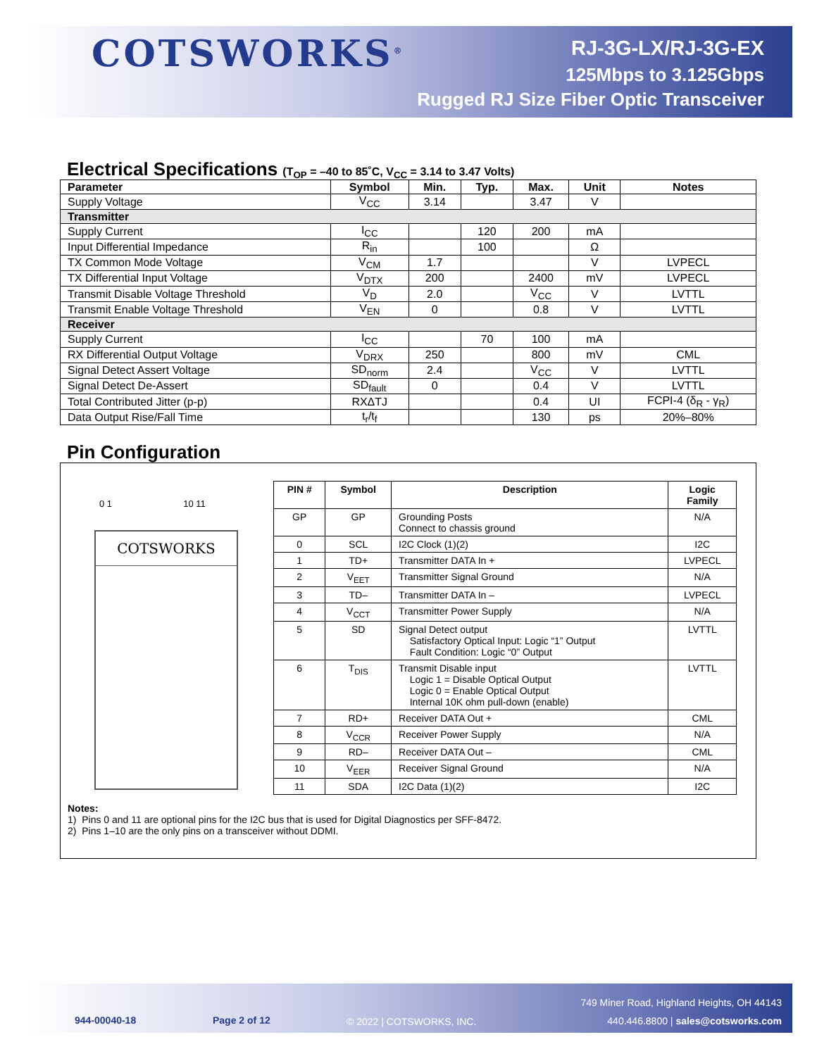COTSWORKS<sup>®</sup> RJ-3G-LX/RJ-3G-EX
125Mbps to 3.125Gbps
Rugged RJ Size Fiber Optic Transceiver
Electrical Specifications (T<sub>OP</sub> = –40 to 85˚C, V<sub>CC</sub> = 3.14 to 3.47 Volts)
| Parameter | Symbol | Min. | Typ. | Max. | Unit | Notes |
| --- | --- | --- | --- | --- | --- | --- |
| Supply Voltage | V<sub>CC</sub> | 3.14 | | 3.47 | V | |
| Transmitter | | | | | | |
| Supply Current | I<sub>CC</sub> | | 120 | 200 | mA | |
| Input Differential Impedance | R<sub>in</sub> | | 100 | | Ω | |
| TX Common Mode Voltage | V<sub>CM</sub> | 1.7 | | | V | LVPECL |
| TX Differential Input Voltage | V<sub>DTX</sub> | 200 | | 2400 | mV | LVPECL |
| Transmit Disable Voltage Threshold | V<sub>D</sub> | 2.0 | | V<sub>CC</sub> | V | LVTTL |
| Transmit Enable Voltage Threshold | V<sub>EN</sub> | 0 | | 0.8 | V | LVTTL |
| Receiver | | | | | | |
| Supply Current | I<sub>CC</sub> | | 70 | 100 | mA | |
| RX Differential Output Voltage | V<sub>DRX</sub> | 250 | | 800 | mV | CML |
| Signal Detect Assert Voltage | SD<sub>norm</sub> | 2.4 | | V<sub>CC</sub> | V | LVTTL |
| Signal Detect De-Assert | SD<sub>fault</sub> | 0 | | 0.4 | V | LVTTL |
| Total Contributed Jitter (p-p) | RXΔTJ | | | 0.4 | UI | FCPI-4 (δ<sub>R</sub> - γ<sub>R</sub>) |
| Data Output Rise/Fall Time | t<sub>r</sub>/t<sub>f</sub> | | | 130 | ps | 20%–80% |
Pin Configuration
COTSWORKS
0 1 10 11
| PIN # | Symbol | Description | Logic Family |
| --- | --- | --- | --- |
| GP | GP | Grounding Posts Connect to chassis ground | N/A |
| 0 | SCL | I2C Clock (1)(2) | I2C |
| 1 | TD+ | Transmitter DATA In + | LVPECL |
| 2 | V<sub>EET</sub> | Transmitter Signal Ground | N/A |
| 3 | TD– | Transmitter DATA In – | LVPECL |
| 4 | V<sub>CCT</sub> | Transmitter Power Supply | N/A |
| 5 | SD | Signal Detect output Satisfactory Optical Input: Logic “1” Output Fault Condition: Logic “0” Output | LVTTL |
| 6 | T<sub>DIS</sub> | Transmit Disable input Logic 1 = Disable Optical Output Logic 0 = Enable Optical Output Internal 10K ohm pull-down (enable) | LVTTL |
| 7 | RD+ | Receiver DATA Out + | CML |
| 8 | V<sub>CCR</sub> | Receiver Power Supply | N/A |
| 9 | RD– | Receiver DATA Out – | CML |
| 10 | V<sub>EER</sub> | Receiver Signal Ground | N/A |
| 11 | SDA | I2C Data (1)(2) | I2C |
Notes:
1) Pins 0 and 11 are optional pins for the I2C bus that is used for Digital Diagnostics per SFF-8472.
2) Pins 1–10 are the only pins on a transceiver without DDMI.
749 Miner Road, Highland Heights, OH 44143
944-00040-18 Page 2 of 12 © 2022 | COTSWORKS, INC.
440.446.8800 | sales@cotsworks.com